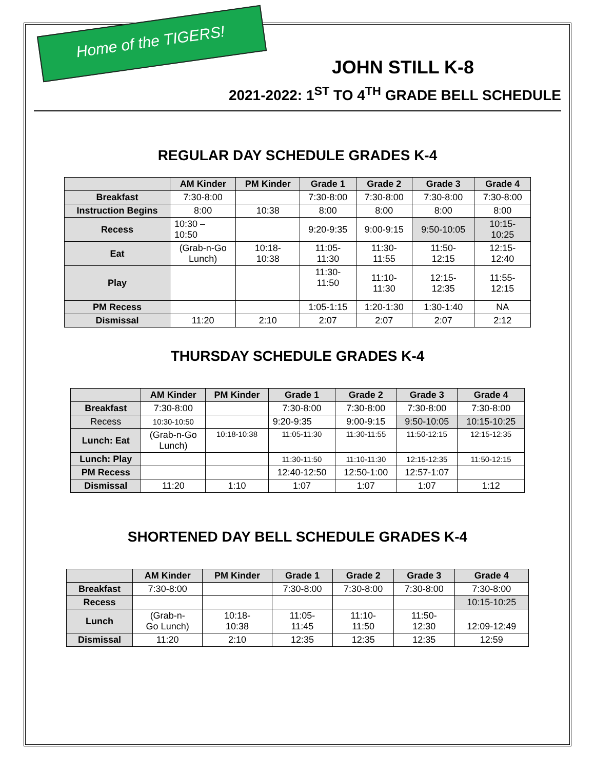Home of the TIGERS!
JOHN STILL K-8
2021-2022: 1<sup>ST</sup> TO 4<sup>TH</sup> GRADE BELL SCHEDULE
REGULAR DAY SCHEDULE GRADES K-4
| | AM Kinder | PM Kinder | Grade 1 | Grade 2 | Grade 3 | Grade 4 |
| --- | --- | --- | --- | --- | --- | --- |
| Breakfast | 7:30-8:00 | | 7:30-8:00 | 7:30-8:00 | 7:30-8:00 | 7:30-8:00 |
| Instruction Begins | 8:00 | 10:38 | 8:00 | 8:00 | 8:00 | 8:00 |
| Recess | 10:30 – 10:50 | | 9:20-9:35 | 9:00-9:15 | 9:50-10:05 | 10:15- 10:25 |
| Eat | (Grab-n-Go Lunch) | 10:18- 10:38 | 11:05- 11:30 | 11:30- 11:55 | 11:50- 12:15 | 12:15- 12:40 |
| Play | | | 11:30- 11:50 | 11:10- 11:30 | 12:15- 12:35 | 11:55- 12:15 |
| PM Recess | | | 1:05-1:15 | 1:20-1:30 | 1:30-1:40 | NA |
| Dismissal | 11:20 | 2:10 | 2:07 | 2:07 | 2:07 | 2:12 |
THURSDAY SCHEDULE GRADES K-4
| | AM Kinder | PM Kinder | Grade 1 | Grade 2 | Grade 3 | Grade 4 |
| --- | --- | --- | --- | --- | --- | --- |
| Breakfast | 7:30-8:00 | | 7:30-8:00 | 7:30-8:00 | 7:30-8:00 | 7:30-8:00 |
| Recess | 10:30-10:50 | | 9:20-9:35 | 9:00-9:15 | 9:50-10:05 | 10:15-10:25 |
| Lunch: Eat | (Grab-n-Go Lunch) | 10:18-10:38 | 11:05-11:30 | 11:30-11:55 | 11:50-12:15 | 12:15-12:35 |
| Lunch: Play | | | 11:30-11:50 | 11:10-11:30 | 12:15-12:35 | 11:50-12:15 |
| PM Recess | | | 12:40-12:50 | 12:50-1:00 | 12:57-1:07 | |
| Dismissal | 11:20 | 1:10 | 1:07 | 1:07 | 1:07 | 1:12 |
SHORTENED DAY BELL SCHEDULE GRADES K-4
| | AM Kinder | PM Kinder | Grade 1 | Grade 2 | Grade 3 | Grade 4 |
| --- | --- | --- | --- | --- | --- | --- |
| Breakfast | 7:30-8:00 | | 7:30-8:00 | 7:30-8:00 | 7:30-8:00 | 7:30-8:00 |
| Recess | | | | | | 10:15-10:25 |
| Lunch | (Grab-n- Go Lunch) | 10:18- 10:38 | 11:05- 11:45 | 11:10- 11:50 | 11:50- 12:30 | 12:09-12:49 |
| Dismissal | 11:20 | 2:10 | 12:35 | 12:35 | 12:35 | 12:59 |